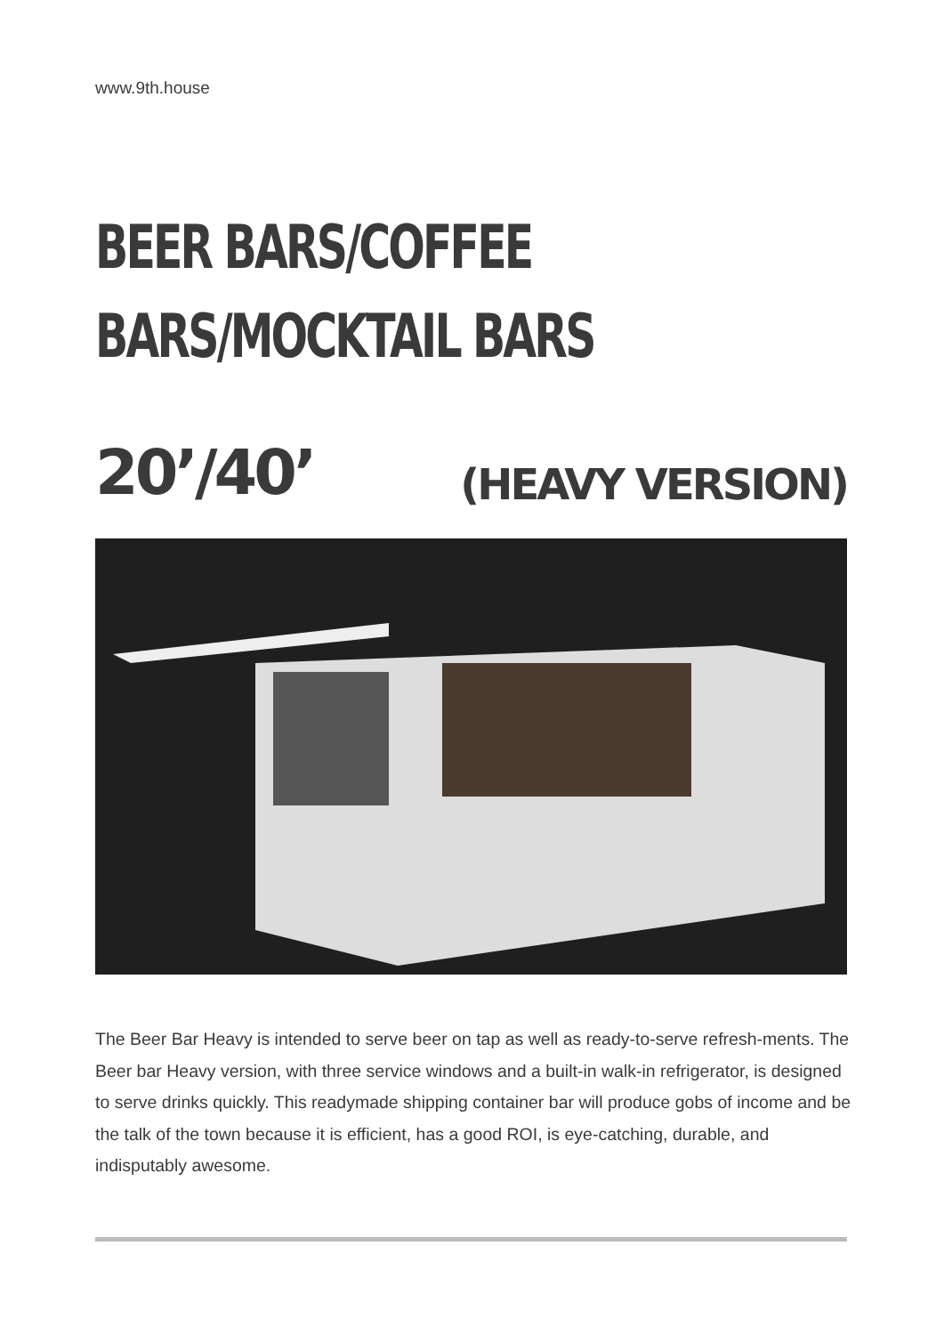www.9th.house
BEER BARS/COFFEE
BARS/MOCKTAIL BARS
20’/40’ (HEAVY VERSION)
The Beer Bar Heavy is intended to serve beer on tap as well as ready-to-serve refresh-ments. The Beer bar Heavy version, with three service windows and a built-in walk-in refrigerator, is designed to serve drinks quickly. This readymade shipping container bar will produce gobs of income and be the talk of the town because it is efficient, has a good ROI, is eye-catching, durable, and indisputably awesome.